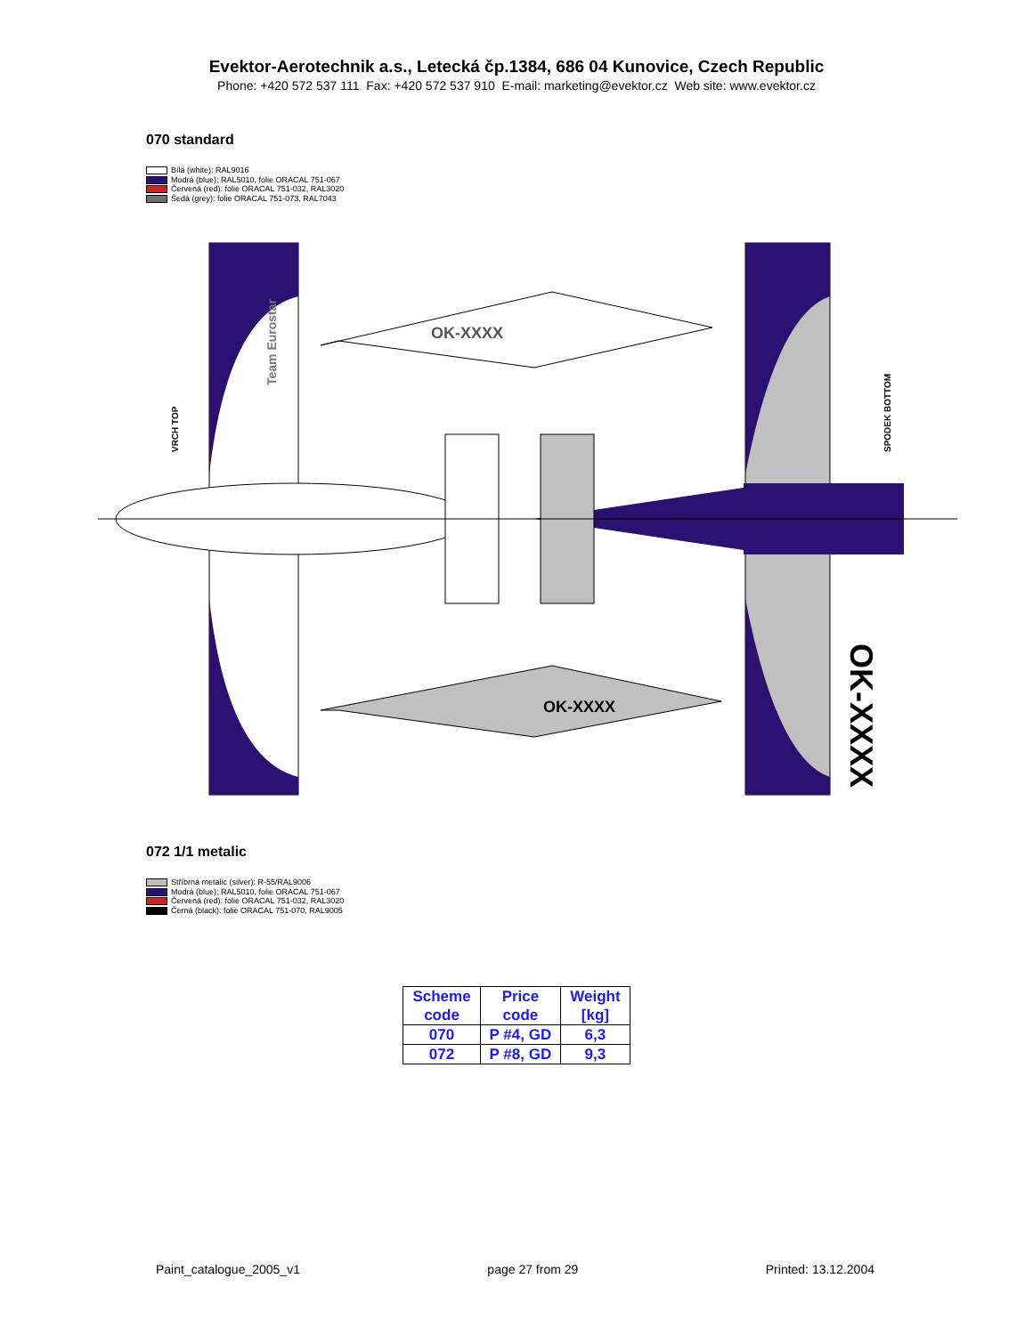Evektor-Aerotechnik a.s., Letecká čp.1384, 686 04 Kunovice, Czech Republic
Phone: +420 572 537 111 Fax: +420 572 537 910 E-mail: marketing@evektor.cz Web site: www.evektor.cz
070 standard
Bílá (white): RAL9016
Modrá (blue): RAL5010, folie ORACAL 751-067
Červená (red): folie ORACAL 751-032, RAL3020
Šedá (grey): folie ORACAL 751-073, RAL7043
OK-XXXX
OK-XXXX
VRCH TOP
SPODEK BOTTOM
OK-XXXX
Team Eurostar
072 1/1 metalic
Stříbrná metalic (silver): R-55/RAL9006
Modrá (blue): RAL5010, folie ORACAL 751-067
Červená (red): folie ORACAL 751-032, RAL3020
Černá (black): folie ORACAL 751-070, RAL9005
| Scheme code | Price code | Weight [kg] |
| --- | --- | --- |
| 070 | P #4, GD | 6,3 |
| 072 | P #8, GD | 9,3 |
Paint_catalogue_2005_v1 page 27 from 29 Printed: 13.12.2004